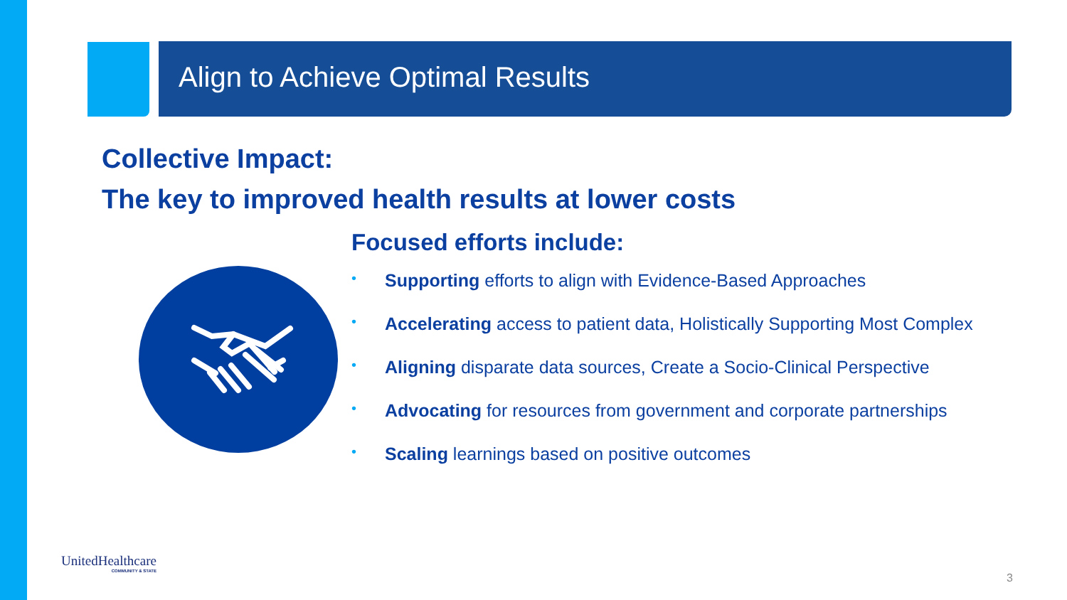Align to Achieve Optimal Results
Collective Impact:
The key to improved health results at lower costs
Focused efforts include:
• Supporting efforts to align with Evidence-Based Approaches
• Accelerating access to patient data, Holistically Supporting Most Complex
• Aligning disparate data sources, Create a Socio-Clinical Perspective
• Advocating for resources from government and corporate partnerships
• Scaling learnings based on positive outcomes
UnitedHealthcare
COMMUNITY & STATE
3